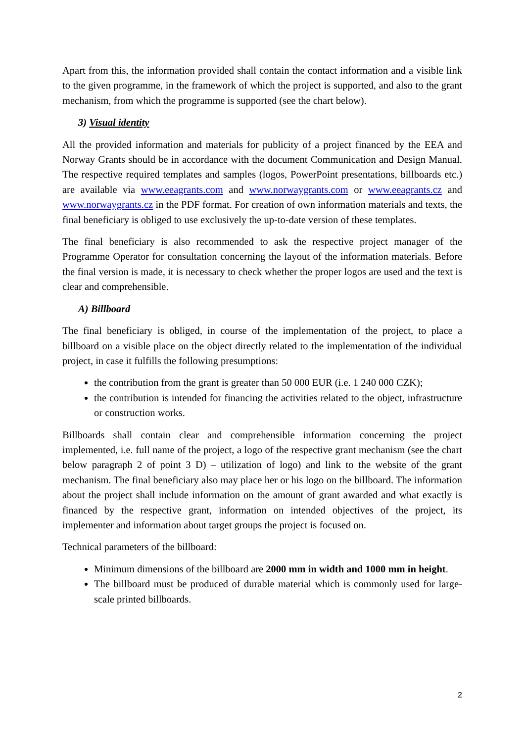Apart from this, the information provided shall contain the contact information and a visible link to the given programme, in the framework of which the project is supported, and also to the grant mechanism, from which the programme is supported (see the chart below).
3) Visual identity
All the provided information and materials for publicity of a project financed by the EEA and Norway Grants should be in accordance with the document Communication and Design Manual. The respective required templates and samples (logos, PowerPoint presentations, billboards etc.) are available via www.eeagrants.com and www.norwaygrants.com or www.eeagrants.cz and www.norwaygrants.cz in the PDF format. For creation of own information materials and texts, the final beneficiary is obliged to use exclusively the up-to-date version of these templates.
The final beneficiary is also recommended to ask the respective project manager of the Programme Operator for consultation concerning the layout of the information materials. Before the final version is made, it is necessary to check whether the proper logos are used and the text is clear and comprehensible.
A) Billboard
The final beneficiary is obliged, in course of the implementation of the project, to place a billboard on a visible place on the object directly related to the implementation of the individual project, in case it fulfills the following presumptions:
the contribution from the grant is greater than 50 000 EUR (i.e. 1 240 000 CZK);
the contribution is intended for financing the activities related to the object, infrastructure or construction works.
Billboards shall contain clear and comprehensible information concerning the project implemented, i.e. full name of the project, a logo of the respective grant mechanism (see the chart below paragraph 2 of point 3 D) – utilization of logo) and link to the website of the grant mechanism. The final beneficiary also may place her or his logo on the billboard. The information about the project shall include information on the amount of grant awarded and what exactly is financed by the respective grant, information on intended objectives of the project, its implementer and information about target groups the project is focused on.
Technical parameters of the billboard:
Minimum dimensions of the billboard are 2000 mm in width and 1000 mm in height.
The billboard must be produced of durable material which is commonly used for large-scale printed billboards.
2